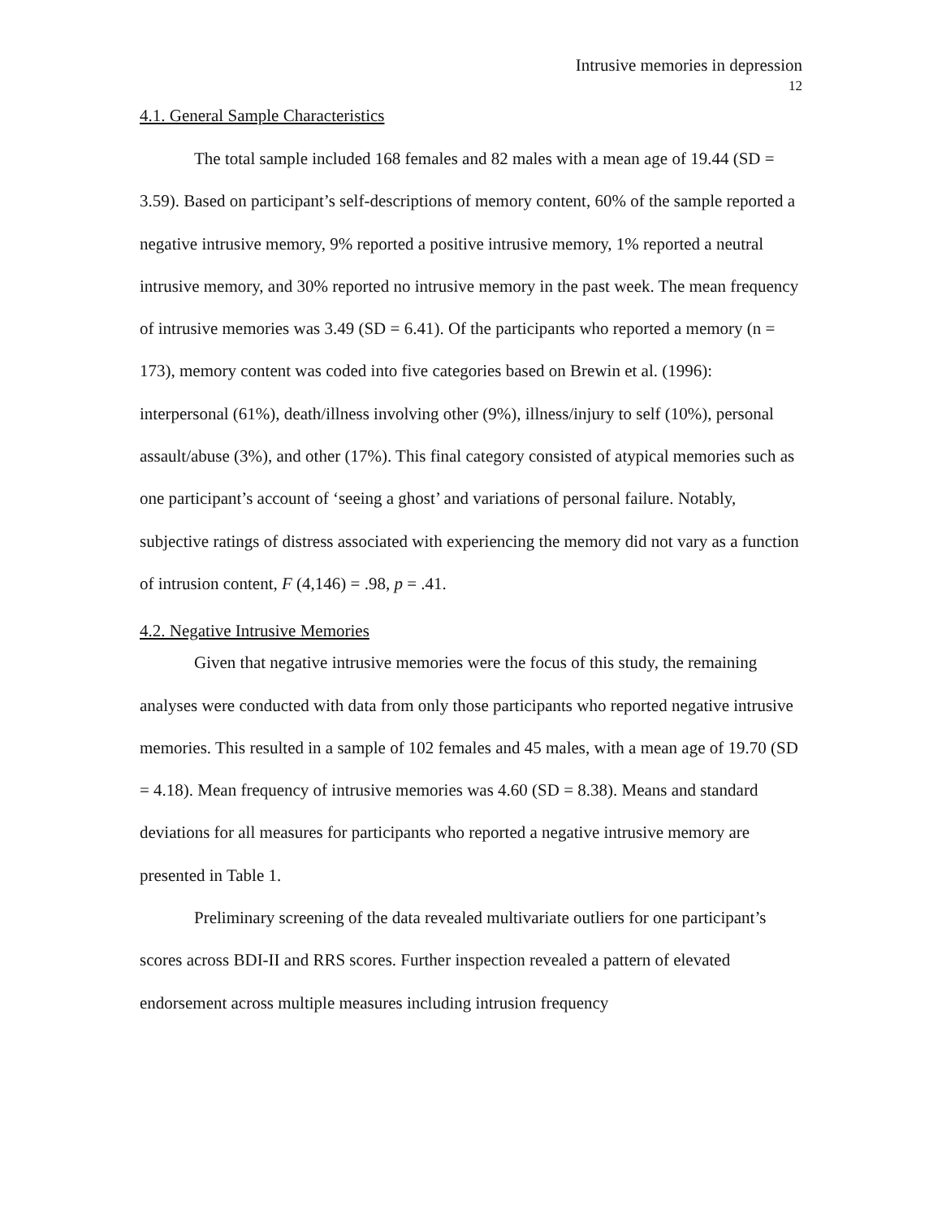Intrusive memories in depression
12
4.1. General Sample Characteristics
The total sample included 168 females and 82 males with a mean age of 19.44 (SD = 3.59). Based on participant’s self-descriptions of memory content, 60% of the sample reported a negative intrusive memory, 9% reported a positive intrusive memory, 1% reported a neutral intrusive memory, and 30% reported no intrusive memory in the past week. The mean frequency of intrusive memories was 3.49 (SD = 6.41). Of the participants who reported a memory (n = 173), memory content was coded into five categories based on Brewin et al. (1996): interpersonal (61%), death/illness involving other (9%), illness/injury to self (10%), personal assault/abuse (3%), and other (17%). This final category consisted of atypical memories such as one participant’s account of ‘seeing a ghost’ and variations of personal failure. Notably, subjective ratings of distress associated with experiencing the memory did not vary as a function of intrusion content, F (4,146) = .98, p = .41.
4.2. Negative Intrusive Memories
Given that negative intrusive memories were the focus of this study, the remaining analyses were conducted with data from only those participants who reported negative intrusive memories. This resulted in a sample of 102 females and 45 males, with a mean age of 19.70 (SD = 4.18). Mean frequency of intrusive memories was 4.60 (SD = 8.38). Means and standard deviations for all measures for participants who reported a negative intrusive memory are presented in Table 1.
Preliminary screening of the data revealed multivariate outliers for one participant’s scores across BDI-II and RRS scores. Further inspection revealed a pattern of elevated endorsement across multiple measures including intrusion frequency